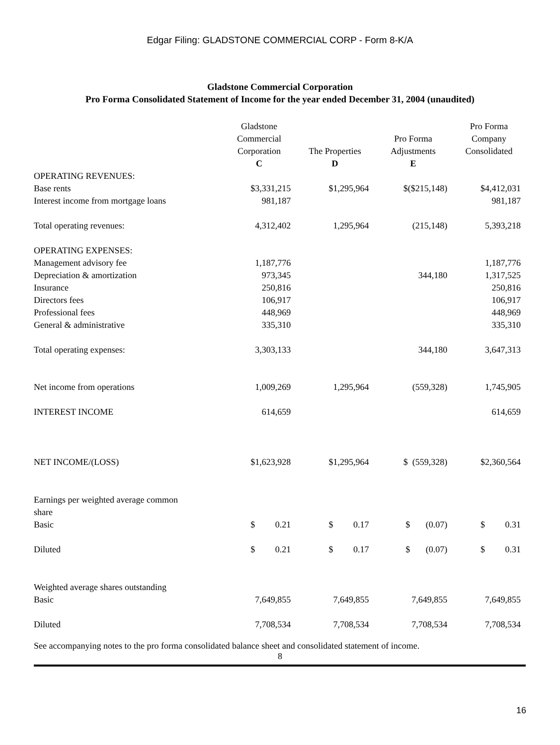Edgar Filing: GLADSTONE COMMERCIAL CORP - Form 8-K/A
Gladstone Commercial Corporation
Pro Forma Consolidated Statement of Income for the year ended December 31, 2004 (unaudited)
| | Gladstone Commercial Corporation C | The Properties D | Pro Forma Adjustments E | Pro Forma Company Consolidated |
| --- | --- | --- | --- | --- |
| OPERATING REVENUES: | | | | |
| Base rents | $3,331,215 | $1,295,964 | $($215,148) | $4,412,031 |
| Interest income from mortgage loans | 981,187 | | | 981,187 |
| Total operating revenues: | 4,312,402 | 1,295,964 | (215,148) | 5,393,218 |
| OPERATING EXPENSES: | | | | |
| Management advisory fee | 1,187,776 | | | 1,187,776 |
| Depreciation & amortization | 973,345 | | 344,180 | 1,317,525 |
| Insurance | 250,816 | | | 250,816 |
| Directors fees | 106,917 | | | 106,917 |
| Professional fees | 448,969 | | | 448,969 |
| General & administrative | 335,310 | | | 335,310 |
| Total operating expenses: | 3,303,133 | | 344,180 | 3,647,313 |
| Net income from operations | 1,009,269 | 1,295,964 | (559,328) | 1,745,905 |
| INTEREST INCOME | 614,659 | | | 614,659 |
| NET INCOME/(LOSS) | $1,623,928 | $1,295,964 | $ (559,328) | $2,360,564 |
| Earnings per weighted average common share | | | | |
| Basic | $ 0.21 | $ 0.17 | $ (0.07) | $ 0.31 |
| Diluted | $ 0.21 | $ 0.17 | $ (0.07) | $ 0.31 |
| Weighted average shares outstanding | | | | |
| Basic | 7,649,855 | 7,649,855 | 7,649,855 | 7,649,855 |
| Diluted | 7,708,534 | 7,708,534 | 7,708,534 | 7,708,534 |
See accompanying notes to the pro forma consolidated balance sheet and consolidated statement of income.
8
16